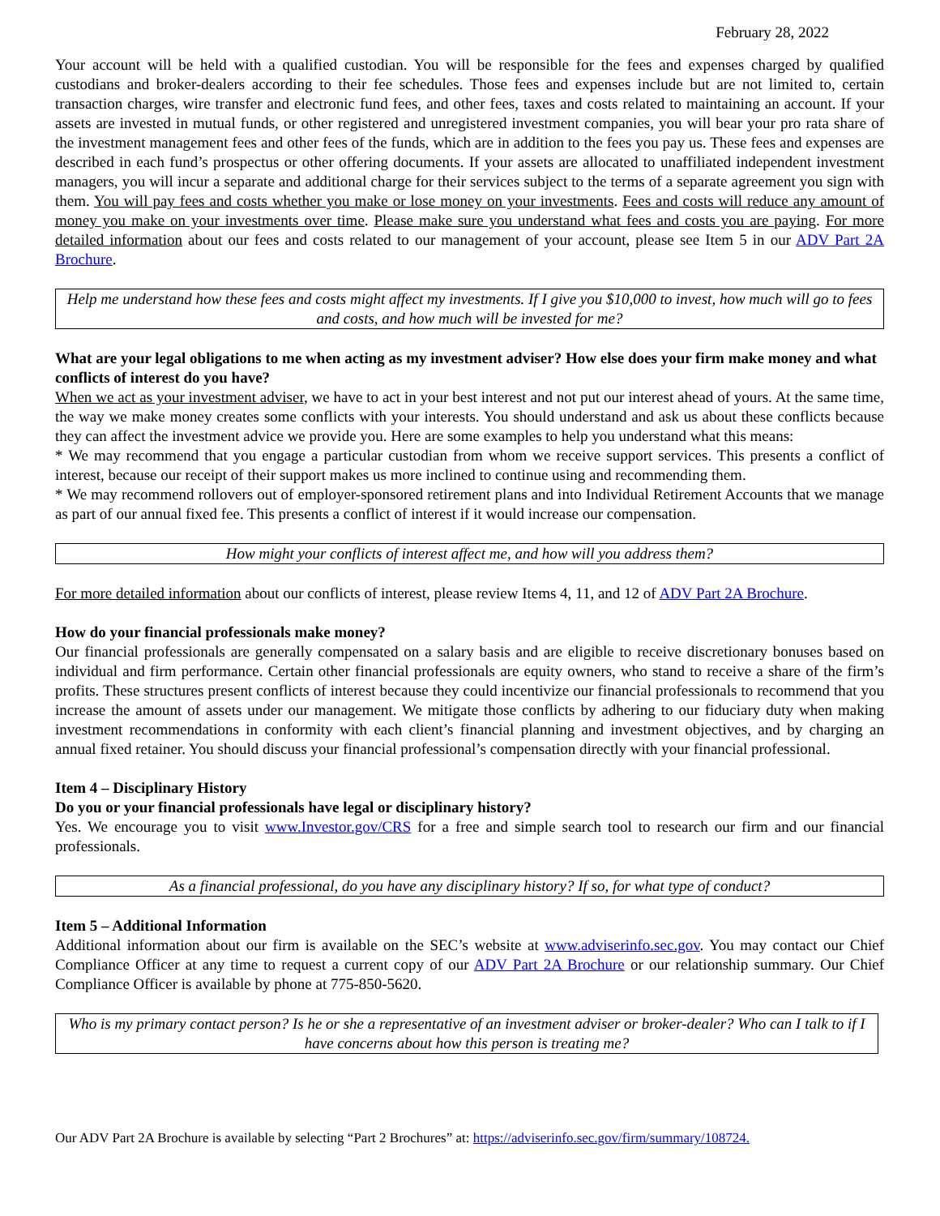February 28, 2022
Your account will be held with a qualified custodian. You will be responsible for the fees and expenses charged by qualified custodians and broker-dealers according to their fee schedules. Those fees and expenses include but are not limited to, certain transaction charges, wire transfer and electronic fund fees, and other fees, taxes and costs related to maintaining an account. If your assets are invested in mutual funds, or other registered and unregistered investment companies, you will bear your pro rata share of the investment management fees and other fees of the funds, which are in addition to the fees you pay us. These fees and expenses are described in each fund’s prospectus or other offering documents. If your assets are allocated to unaffiliated independent investment managers, you will incur a separate and additional charge for their services subject to the terms of a separate agreement you sign with them. You will pay fees and costs whether you make or lose money on your investments. Fees and costs will reduce any amount of money you make on your investments over time. Please make sure you understand what fees and costs you are paying. For more detailed information about our fees and costs related to our management of your account, please see Item 5 in our ADV Part 2A Brochure.
Help me understand how these fees and costs might affect my investments. If I give you $10,000 to invest, how much will go to fees and costs, and how much will be invested for me?
What are your legal obligations to me when acting as my investment adviser? How else does your firm make money and what conflicts of interest do you have?
When we act as your investment adviser, we have to act in your best interest and not put our interest ahead of yours. At the same time, the way we make money creates some conflicts with your interests. You should understand and ask us about these conflicts because they can affect the investment advice we provide you. Here are some examples to help you understand what this means:
* We may recommend that you engage a particular custodian from whom we receive support services. This presents a conflict of interest, because our receipt of their support makes us more inclined to continue using and recommending them.
* We may recommend rollovers out of employer-sponsored retirement plans and into Individual Retirement Accounts that we manage as part of our annual fixed fee. This presents a conflict of interest if it would increase our compensation.
How might your conflicts of interest affect me, and how will you address them?
For more detailed information about our conflicts of interest, please review Items 4, 11, and 12 of ADV Part 2A Brochure.
How do your financial professionals make money?
Our financial professionals are generally compensated on a salary basis and are eligible to receive discretionary bonuses based on individual and firm performance. Certain other financial professionals are equity owners, who stand to receive a share of the firm’s profits. These structures present conflicts of interest because they could incentivize our financial professionals to recommend that you increase the amount of assets under our management. We mitigate those conflicts by adhering to our fiduciary duty when making investment recommendations in conformity with each client’s financial planning and investment objectives, and by charging an annual fixed retainer. You should discuss your financial professional’s compensation directly with your financial professional.
Item 4 – Disciplinary History
Do you or your financial professionals have legal or disciplinary history?
Yes. We encourage you to visit www.Investor.gov/CRS for a free and simple search tool to research our firm and our financial professionals.
As a financial professional, do you have any disciplinary history? If so, for what type of conduct?
Item 5 – Additional Information
Additional information about our firm is available on the SEC’s website at www.adviserinfo.sec.gov. You may contact our Chief Compliance Officer at any time to request a current copy of our ADV Part 2A Brochure or our relationship summary. Our Chief Compliance Officer is available by phone at 775-850-5620.
Who is my primary contact person? Is he or she a representative of an investment adviser or broker-dealer? Who can I talk to if I have concerns about how this person is treating me?
Our ADV Part 2A Brochure is available by selecting “Part 2 Brochures” at: https://adviserinfo.sec.gov/firm/summary/108724.